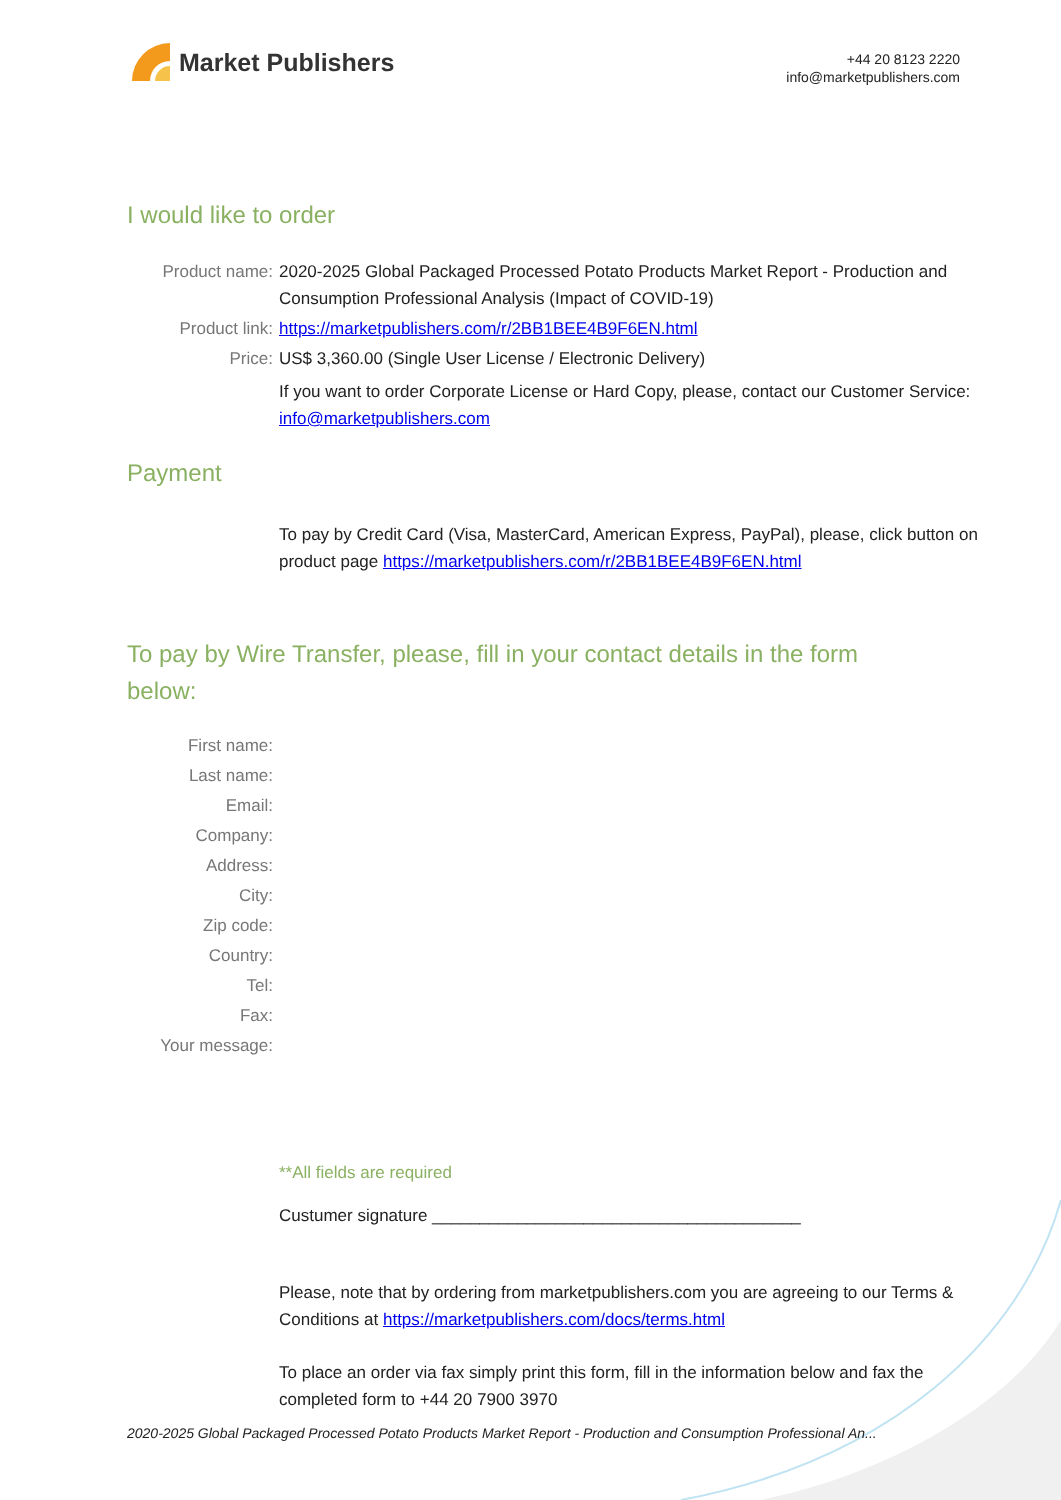Market Publishers
+44 20 8123 2220
info@marketpublishers.com
I would like to order
Product name: 2020-2025 Global Packaged Processed Potato Products Market Report - Production and Consumption Professional Analysis (Impact of COVID-19)
Product link: https://marketpublishers.com/r/2BB1BEE4B9F6EN.html
Price: US$ 3,360.00 (Single User License / Electronic Delivery)
If you want to order Corporate License or Hard Copy, please, contact our Customer Service:
info@marketpublishers.com
Payment
To pay by Credit Card (Visa, MasterCard, American Express, PayPal), please, click button on product page https://marketpublishers.com/r/2BB1BEE4B9F6EN.html
To pay by Wire Transfer, please, fill in your contact details in the form below:
First name:
Last name:
Email:
Company:
Address:
City:
Zip code:
Country:
Tel:
Fax:
Your message:
**All fields are required
Custumer signature _______________________________________
Please, note that by ordering from marketpublishers.com you are agreeing to our Terms & Conditions at https://marketpublishers.com/docs/terms.html
To place an order via fax simply print this form, fill in the information below and fax the completed form to +44 20 7900 3970
2020-2025 Global Packaged Processed Potato Products Market Report - Production and Consumption Professional An...